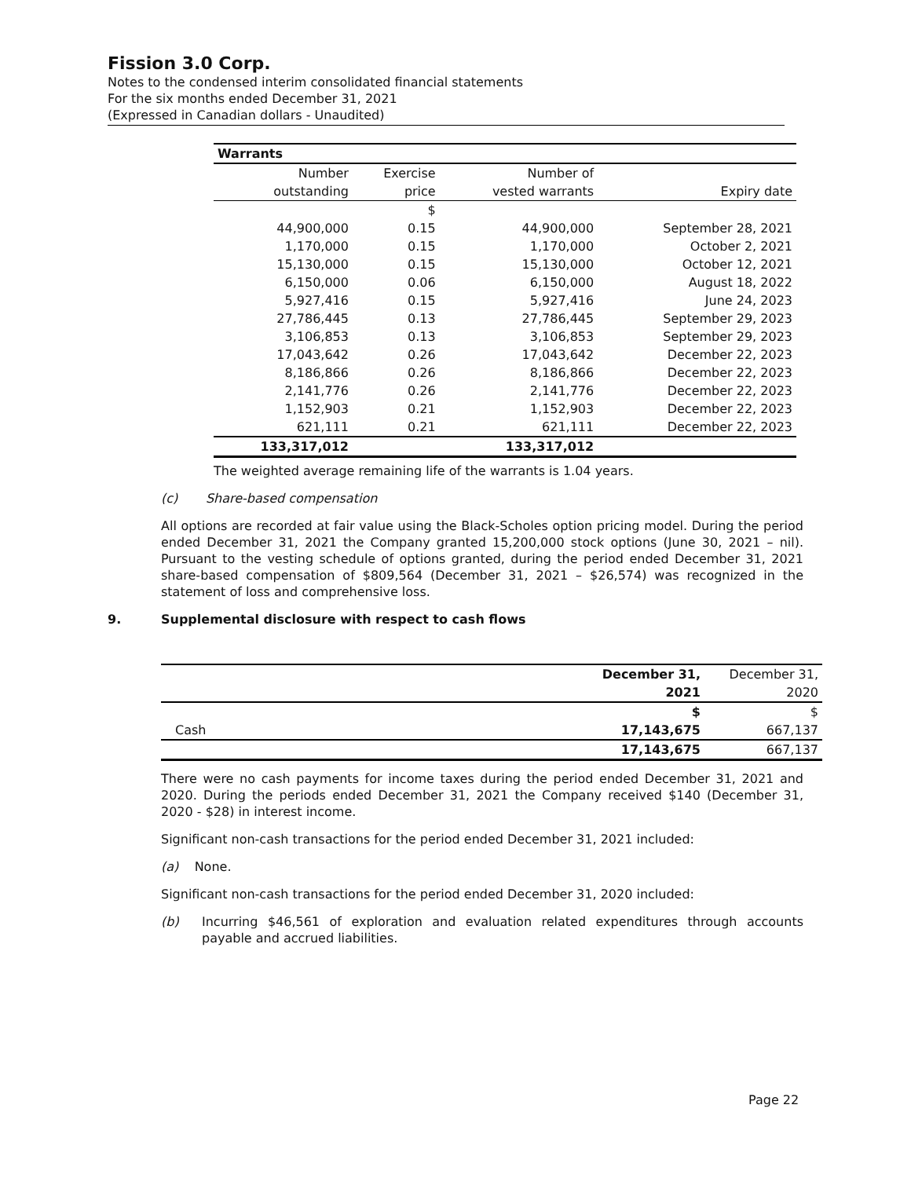Fission 3.0 Corp.
Notes to the condensed interim consolidated financial statements
For the six months ended December 31, 2021
(Expressed in Canadian dollars - Unaudited)
| Warrants | | | |
| --- | --- | --- | --- |
| Number | Exercise | Number of | |
| outstanding | price | vested warrants | Expiry date |
| | $ | | |
| 44,900,000 | 0.15 | 44,900,000 | September 28, 2021 |
| 1,170,000 | 0.15 | 1,170,000 | October 2, 2021 |
| 15,130,000 | 0.15 | 15,130,000 | October 12, 2021 |
| 6,150,000 | 0.06 | 6,150,000 | August 18, 2022 |
| 5,927,416 | 0.15 | 5,927,416 | June 24, 2023 |
| 27,786,445 | 0.13 | 27,786,445 | September 29, 2023 |
| 3,106,853 | 0.13 | 3,106,853 | September 29, 2023 |
| 17,043,642 | 0.26 | 17,043,642 | December 22, 2023 |
| 8,186,866 | 0.26 | 8,186,866 | December 22, 2023 |
| 2,141,776 | 0.26 | 2,141,776 | December 22, 2023 |
| 1,152,903 | 0.21 | 1,152,903 | December 22, 2023 |
| 621,111 | 0.21 | 621,111 | December 22, 2023 |
| 133,317,012 | | 133,317,012 | |
The weighted average remaining life of the warrants is 1.04 years.
(c) Share-based compensation
All options are recorded at fair value using the Black-Scholes option pricing model. During the period ended December 31, 2021 the Company granted 15,200,000 stock options (June 30, 2021 – nil). Pursuant to the vesting schedule of options granted, during the period ended December 31, 2021 share-based compensation of $809,564 (December 31, 2021 – $26,574) was recognized in the statement of loss and comprehensive loss.
9. Supplemental disclosure with respect to cash flows
| | December 31, | December 31, |
| | 2021 | 2020 |
| | $ | $ |
| Cash | 17,143,675 | 667,137 |
| | 17,143,675 | 667,137 |
There were no cash payments for income taxes during the period ended December 31, 2021 and 2020. During the periods ended December 31, 2021 the Company received $140 (December 31, 2020 - $28) in interest income.
Significant non-cash transactions for the period ended December 31, 2021 included:
(a) None.
Significant non-cash transactions for the period ended December 31, 2020 included:
(b) Incurring $46,561 of exploration and evaluation related expenditures through accounts payable and accrued liabilities.
Page 22